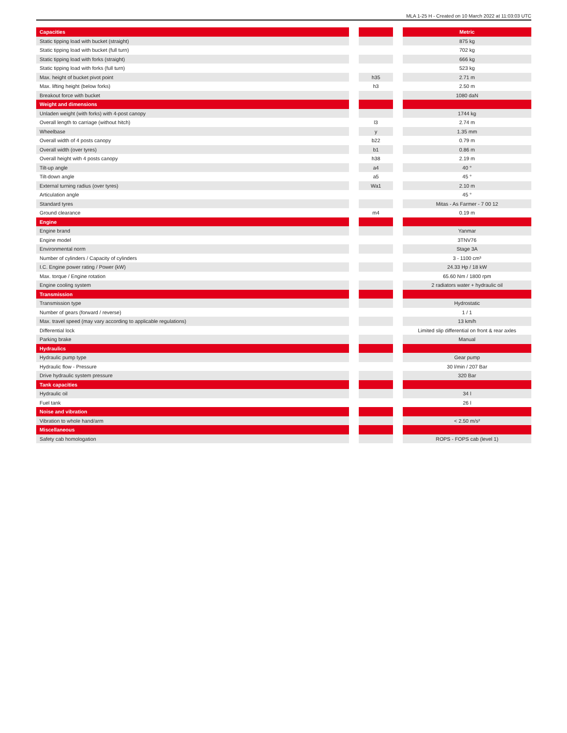MLA 1-25 H - Created on 10 March 2022 at 11:03:03 UTC
| Capacities | | | | Metric |
| Static tipping load with bucket (straight) | | | | 875 kg |
| Static tipping load with bucket (full turn) | | | | 702 kg |
| Static tipping load with forks (straight) | | | | 666 kg |
| Static tipping load with forks (full turn) | | | | 523 kg |
| Max. height of bucket pivot point | | h35 | | 2.71 m |
| Max. lifting height (below forks) | | h3 | | 2.50 m |
| Breakout force with bucket | | | | 1080 daN |
| Weight and dimensions | | | | |
| Unladen weight (with forks) with 4-post canopy | | | | 1744 kg |
| Overall length to carriage (without hitch) | | l3 | | 2.74 m |
| Wheelbase | | y | | 1.35 mm |
| Overall width of 4 posts canopy | | b22 | | 0.79 m |
| Overall width (over tyres) | | b1 | | 0.86 m |
| Overall height with 4 posts canopy | | h38 | | 2.19 m |
| Tilt-up angle | | a4 | | 40 ° |
| Tilt-down angle | | a5 | | 45 ° |
| External turning radius (over tyres) | | Wa1 | | 2.10 m |
| Articulation angle | | | | 45 ° |
| Standard tyres | | | | Mitas - As Farmer - 7 00 12 |
| Ground clearance | | m4 | | 0.19 m |
| Engine | | | | |
| Engine brand | | | | Yanmar |
| Engine model | | | | 3TNV76 |
| Environmental norm | | | | Stage 3A |
| Number of cylinders / Capacity of cylinders | | | | 3 - 1100 cm³ |
| I.C. Engine power rating / Power (kW) | | | | 24.33 Hp / 18 kW |
| Max. torque / Engine rotation | | | | 65.60 Nm / 1800 rpm |
| Engine cooling system | | | | 2 radiators water + hydraulic oil |
| Transmission | | | | |
| Transmission type | | | | Hydrostatic |
| Number of gears (forward / reverse) | | | | 1 / 1 |
| Max. travel speed (may vary according to applicable regulations) | | | | 13 km/h |
| Differential lock | | | | Limited slip differential on front & rear axles |
| Parking brake | | | | Manual |
| Hydraulics | | | | |
| Hydraulic pump type | | | | Gear pump |
| Hydraulic flow - Pressure | | | | 30 l/min / 207 Bar |
| Drive hydraulic system pressure | | | | 320 Bar |
| Tank capacities | | | | |
| Hydraulic oil | | | | 34 l |
| Fuel tank | | | | 26 l |
| Noise and vibration | | | | |
| Vibration to whole hand/arm | | | | < 2.50 m/s² |
| Miscellaneous | | | | |
| Safety cab homologation | | | | ROPS - FOPS cab (level 1) |